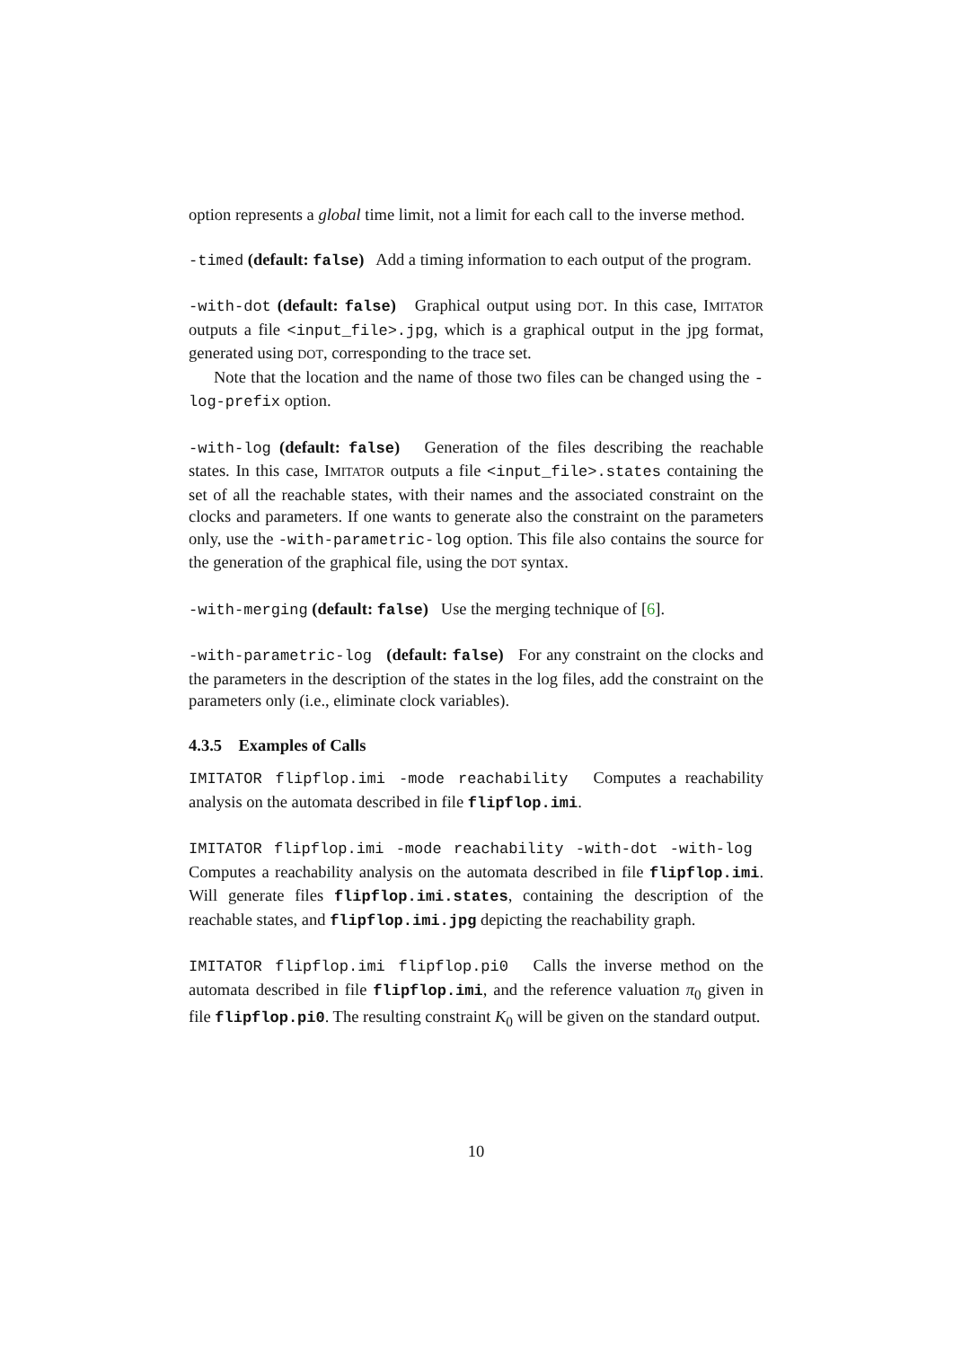option represents a global time limit, not a limit for each call to the inverse method.
-timed (default: false) Add a timing information to each output of the program.
-with-dot (default: false) Graphical output using DOT. In this case, IMITATOR outputs a file <input_file>.jpg, which is a graphical output in the jpg format, generated using DOT, corresponding to the trace set.
Note that the location and the name of those two files can be changed using the -log-prefix option.
-with-log (default: false) Generation of the files describing the reachable states. In this case, IMITATOR outputs a file <input_file>.states containing the set of all the reachable states, with their names and the associated constraint on the clocks and parameters. If one wants to generate also the constraint on the parameters only, use the -with-parametric-log option. This file also contains the source for the generation of the graphical file, using the DOT syntax.
-with-merging (default: false) Use the merging technique of [6].
-with-parametric-log (default: false) For any constraint on the clocks and the parameters in the description of the states in the log files, add the constraint on the parameters only (i.e., eliminate clock variables).
4.3.5 Examples of Calls
IMITATOR flipflop.imi -mode reachability Computes a reachability analysis on the automata described in file flipflop.imi.
IMITATOR flipflop.imi -mode reachability -with-dot -with-log Computes a reachability analysis on the automata described in file flipflop.imi. Will generate files flipflop.imi.states, containing the description of the reachable states, and flipflop.imi.jpg depicting the reachability graph.
IMITATOR flipflop.imi flipflop.pi0 Calls the inverse method on the automata described in file flipflop.imi, and the reference valuation π<sub>0</sub> given in file flipflop.pi0. The resulting constraint K<sub>0</sub> will be given on the standard output.
10